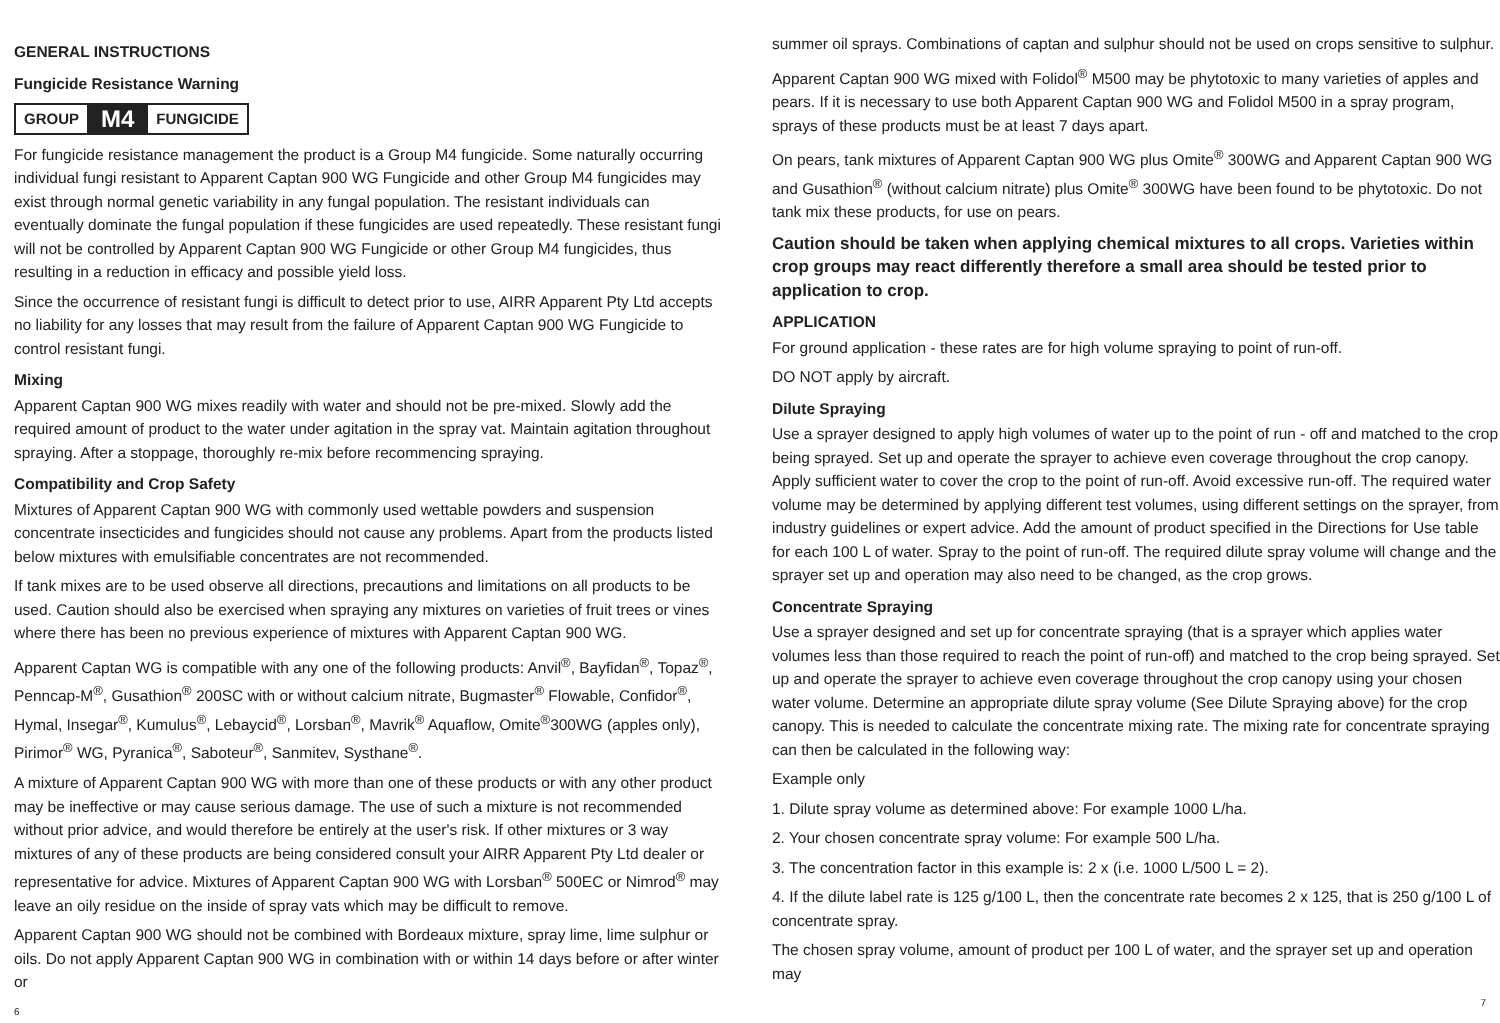GENERAL INSTRUCTIONS
Fungicide Resistance Warning
GROUP M4 FUNGICIDE
For fungicide resistance management the product is a Group M4 fungicide. Some naturally occurring individual fungi resistant to Apparent Captan 900 WG Fungicide and other Group M4 fungicides may exist through normal genetic variability in any fungal population. The resistant individuals can eventually dominate the fungal population if these fungicides are used repeatedly. These resistant fungi will not be controlled by Apparent Captan 900 WG Fungicide or other Group M4 fungicides, thus resulting in a reduction in efficacy and possible yield loss.
Since the occurrence of resistant fungi is difficult to detect prior to use, AIRR Apparent Pty Ltd accepts no liability for any losses that may result from the failure of Apparent Captan 900 WG Fungicide to control resistant fungi.
Mixing
Apparent Captan 900 WG mixes readily with water and should not be pre-mixed. Slowly add the required amount of product to the water under agitation in the spray vat. Maintain agitation throughout spraying. After a stoppage, thoroughly re-mix before recommencing spraying.
Compatibility and Crop Safety
Mixtures of Apparent Captan 900 WG with commonly used wettable powders and suspension concentrate insecticides and fungicides should not cause any problems. Apart from the products listed below mixtures with emulsifiable concentrates are not recommended.
If tank mixes are to be used observe all directions, precautions and limitations on all products to be used. Caution should also be exercised when spraying any mixtures on varieties of fruit trees or vines where there has been no previous experience of mixtures with Apparent Captan 900 WG.
Apparent Captan WG is compatible with any one of the following products: Anvil<sup>®</sup>, Bayfidan<sup>®</sup>, Topaz<sup>®</sup>, Penncap-M<sup>®</sup>, Gusathion<sup>®</sup> 200SC with or without calcium nitrate, Bugmaster<sup>®</sup> Flowable, Confidor<sup>®</sup>, Hymal, Insegar<sup>®</sup>, Kumulus<sup>®</sup>, Lebaycid<sup>®</sup>, Lorsban<sup>®</sup>, Mavrik<sup>®</sup> Aquaflow, Omite<sup>®</sup>300WG (apples only), Pirimor<sup>®</sup> WG, Pyranica<sup>®</sup>, Saboteur<sup>®</sup>, Sanmitev, Systhane<sup>®</sup>.
A mixture of Apparent Captan 900 WG with more than one of these products or with any other product may be ineffective or may cause serious damage. The use of such a mixture is not recommended without prior advice, and would therefore be entirely at the user's risk. If other mixtures or 3 way mixtures of any of these products are being considered consult your AIRR Apparent Pty Ltd dealer or representative for advice. Mixtures of Apparent Captan 900 WG with Lorsban<sup>®</sup> 500EC or Nimrod<sup>®</sup> may leave an oily residue on the inside of spray vats which may be difficult to remove.
Apparent Captan 900 WG should not be combined with Bordeaux mixture, spray lime, lime sulphur or oils. Do not apply Apparent Captan 900 WG in combination with or within 14 days before or after winter or
6
summer oil sprays. Combinations of captan and sulphur should not be used on crops sensitive to sulphur.
Apparent Captan 900 WG mixed with Folidol<sup>®</sup> M500 may be phytotoxic to many varieties of apples and pears. If it is necessary to use both Apparent Captan 900 WG and Folidol M500 in a spray program, sprays of these products must be at least 7 days apart.
On pears, tank mixtures of Apparent Captan 900 WG plus Omite<sup>®</sup> 300WG and Apparent Captan 900 WG and Gusathion<sup>®</sup> (without calcium nitrate) plus Omite<sup>®</sup> 300WG have been found to be phytotoxic. Do not tank mix these products, for use on pears.
Caution should be taken when applying chemical mixtures to all crops. Varieties within crop groups may react differently therefore a small area should be tested prior to application to crop.
APPLICATION
For ground application - these rates are for high volume spraying to point of run-off.
DO NOT apply by aircraft.
Dilute Spraying
Use a sprayer designed to apply high volumes of water up to the point of run - off and matched to the crop being sprayed. Set up and operate the sprayer to achieve even coverage throughout the crop canopy. Apply sufficient water to cover the crop to the point of run-off. Avoid excessive run-off. The required water volume may be determined by applying different test volumes, using different settings on the sprayer, from industry guidelines or expert advice. Add the amount of product specified in the Directions for Use table for each 100 L of water. Spray to the point of run-off. The required dilute spray volume will change and the sprayer set up and operation may also need to be changed, as the crop grows.
Concentrate Spraying
Use a sprayer designed and set up for concentrate spraying (that is a sprayer which applies water volumes less than those required to reach the point of run-off) and matched to the crop being sprayed. Set up and operate the sprayer to achieve even coverage throughout the crop canopy using your chosen water volume. Determine an appropriate dilute spray volume (See Dilute Spraying above) for the crop canopy. This is needed to calculate the concentrate mixing rate. The mixing rate for concentrate spraying can then be calculated in the following way:
Example only
1. Dilute spray volume as determined above: For example 1000 L/ha.
2. Your chosen concentrate spray volume: For example 500 L/ha.
3. The concentration factor in this example is: 2 x (i.e. 1000 L/500 L = 2).
4. If the dilute label rate is 125 g/100 L, then the concentrate rate becomes 2 x 125, that is 250 g/100 L of concentrate spray.
The chosen spray volume, amount of product per 100 L of water, and the sprayer set up and operation may
7